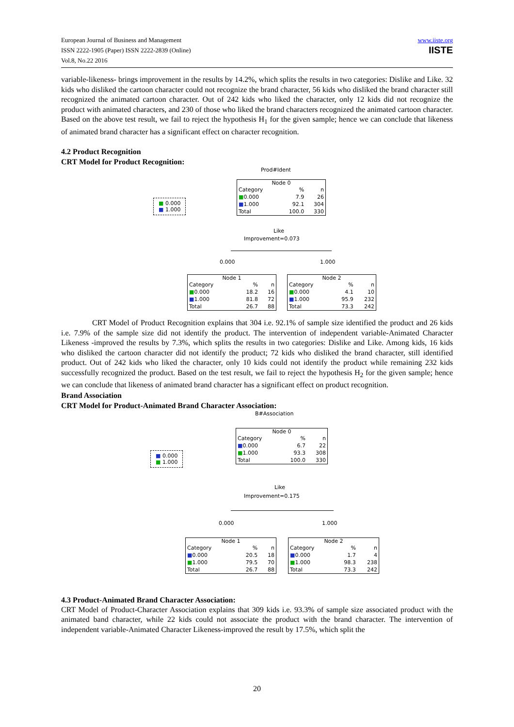European Journal of Business and Management
ISSN 2222-1905 (Paper) ISSN 2222-2839 (Online)
Vol.8, No.22 2016
www.iiste.org
IISTE
variable-likeness- brings improvement in the results by 14.2%, which splits the results in two categories: Dislike and Like. 32 kids who disliked the cartoon character could not recognize the brand character, 56 kids who disliked the brand character still recognized the animated cartoon character. Out of 242 kids who liked the character, only 12 kids did not recognize the product with animated characters, and 230 of those who liked the brand characters recognized the animated cartoon character. Based on the above test result, we fail to reject the hypothesis H<sub>1</sub> for the given sample; hence we can conclude that likeness of animated brand character has a significant effect on character recognition.
4.2 Product Recognition
CRT Model for Product Recognition:
Prod#Ident
■ 0.000
■ 1.000
Node 0
| Category | % | n |
| --- | --- | --- |
| ■ 0.000 | 7.9 | 26 |
| ■ 1.000 | 92.1 | 304 |
| Total | 100.0 | 330 |
Like
Improvement=0.073
0.000 1.000
Node 1
| Category | % | n |
| --- | --- | --- |
| ■ 0.000 | 18.2 | 16 |
| ■ 1.000 | 81.8 | 72 |
| Total | 26.7 | 88 |
Node 2
| Category | % | n |
| --- | --- | --- |
| ■ 0.000 | 4.1 | 10 |
| ■ 1.000 | 95.9 | 232 |
| Total | 73.3 | 242 |
CRT Model of Product Recognition explains that 304 i.e. 92.1% of sample size identified the product and 26 kids i.e. 7.9% of the sample size did not identify the product. The intervention of independent variable-Animated Character Likeness -improved the results by 7.3%, which splits the results in two categories: Dislike and Like. Among kids, 16 kids who disliked the cartoon character did not identify the product; 72 kids who disliked the brand character, still identified product. Out of 242 kids who liked the character, only 10 kids could not identify the product while remaining 232 kids successfully recognized the product. Based on the test result, we fail to reject the hypothesis H<sub>2</sub> for the given sample; hence we can conclude that likeness of animated brand character has a significant effect on product recognition.
Brand Association
CRT Model for Product-Animated Brand Character Association:
B#Association
■ 0.000
■ 1.000
Node 0
| Category | % | n |
| --- | --- | --- |
| ■ 0.000 | 6.7 | 22 |
| ■ 1.000 | 93.3 | 308 |
| Total | 100.0 | 330 |
Like
Improvement=0.175
0.000 1.000
Node 1
| Category | % | n |
| --- | --- | --- |
| ■ 0.000 | 20.5 | 18 |
| ■ 1.000 | 79.5 | 70 |
| Total | 26.7 | 88 |
Node 2
| Category | % | n |
| --- | --- | --- |
| ■ 0.000 | 1.7 | 4 |
| ■ 1.000 | 98.3 | 238 |
| Total | 73.3 | 242 |
4.3 Product-Animated Brand Character Association:
CRT Model of Product-Character Association explains that 309 kids i.e. 93.3% of sample size associated product with the animated band character, while 22 kids could not associate the product with the brand character. The intervention of independent variable-Animated Character Likeness-improved the result by 17.5%, which split the
20